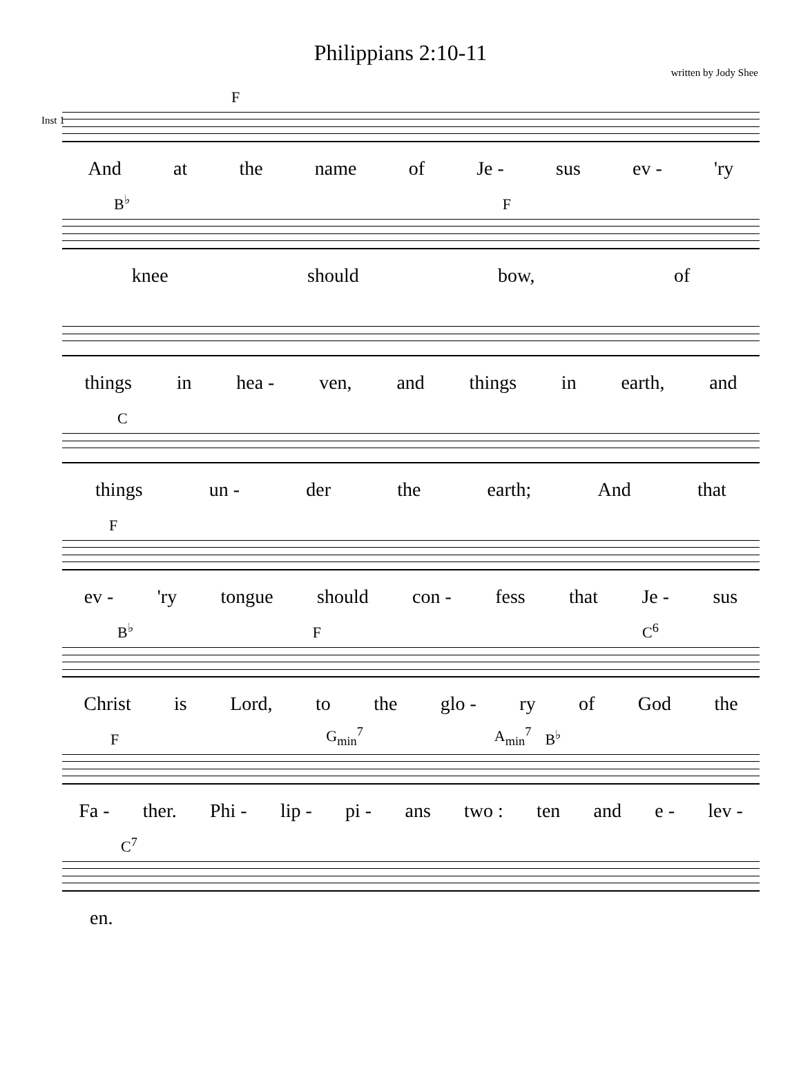Philippians 2:10-11
written by Jody Shee
Inst 1
F
And at the name of Je - sus ev - 'ry
B<sup>♭</sup> F
knee should bow, of
things in hea - ven, and things in earth, and
C
things un - der the earth; And that
F
ev - 'ry tongue should con - fess that Je - sus
B<sup>♭</sup> F C<sup>6</sup>
Christ is Lord, to the glo - ry of God the
F G<sub>min</sub><sup>7</sup> A<sub>min</sub><sup>7</sup> B<sup>♭</sup>
Fa - ther. Phi - lip - pi - ans two : ten and e - lev -
C<sup>7</sup>
en.